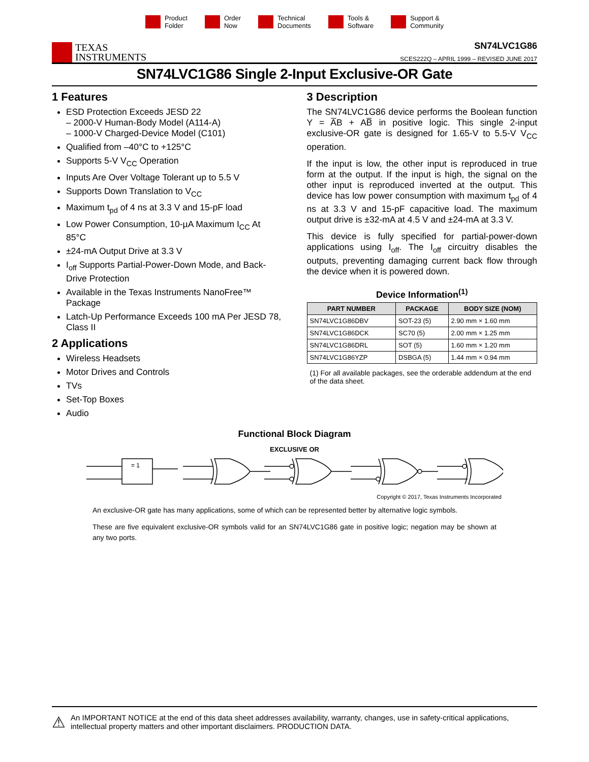Product
Folder
Order
Now
Technical
Documents
Tools &
Software
Support &
Community
TEXAS
INSTRUMENTS
SN74LVC1G86
SCES222Q – APRIL 1999 – REVISED JUNE 2017
SN74LVC1G86 Single 2-Input Exclusive-OR Gate
1 Features
ESD Protection Exceeds JESD 22
– 2000-V Human-Body Model (A114-A)
– 1000-V Charged-Device Model (C101)
Qualified from –40°C to +125°C
Supports 5-V V<sub>CC</sub> Operation
Inputs Are Over Voltage Tolerant up to 5.5 V
Supports Down Translation to V<sub>CC</sub>
Maximum t<sub>pd</sub> of 4 ns at 3.3 V and 15-pF load
Low Power Consumption, 10-µA Maximum I<sub>CC</sub> At 85°C
±24-mA Output Drive at 3.3 V
I<sub>off</sub> Supports Partial-Power-Down Mode, and Back-Drive Protection
Available in the Texas Instruments NanoFree™ Package
Latch-Up Performance Exceeds 100 mA Per JESD 78, Class II
2 Applications
Wireless Headsets
Motor Drives and Controls
TVs
Set-Top Boxes
Audio
3 Description
The SN74LVC1G86 device performs the Boolean function Y = A̅B + AB̅ in positive logic. This single 2-input exclusive-OR gate is designed for 1.65-V to 5.5-V V<sub>CC</sub> operation.
If the input is low, the other input is reproduced in true form at the output. If the input is high, the signal on the other input is reproduced inverted at the output. This device has low power consumption with maximum t<sub>pd</sub> of 4 ns at 3.3 V and 15-pF capacitive load. The maximum output drive is ±32-mA at 4.5 V and ±24-mA at 3.3 V.
This device is fully specified for partial-power-down applications using I<sub>off</sub>. The I<sub>off</sub> circuitry disables the outputs, preventing damaging current back flow through the device when it is powered down.
Device Information<sup>(1)</sup>
| PART NUMBER | PACKAGE | BODY SIZE (NOM) |
| --- | --- | --- |
| SN74LVC1G86DBV | SOT-23 (5) | 2.90 mm × 1.60 mm |
| SN74LVC1G86DCK | SC70 (5) | 2.00 mm × 1.25 mm |
| SN74LVC1G86DRL | SOT (5) | 1.60 mm × 1.20 mm |
| SN74LVC1G86YZP | DSBGA (5) | 1.44 mm × 0.94 mm |
(1) For all available packages, see the orderable addendum at the end of the data sheet.
Functional Block Diagram
EXCLUSIVE OR
= 1
Copyright © 2017, Texas Instruments Incorporated
An exclusive-OR gate has many applications, some of which can be represented better by alternative logic symbols.
These are five equivalent exclusive-OR symbols valid for an SN74LVC1G86 gate in positive logic; negation may be shown at any two ports.
⚠ An IMPORTANT NOTICE at the end of this data sheet addresses availability, warranty, changes, use in safety-critical applications, intellectual property matters and other important disclaimers. PRODUCTION DATA.